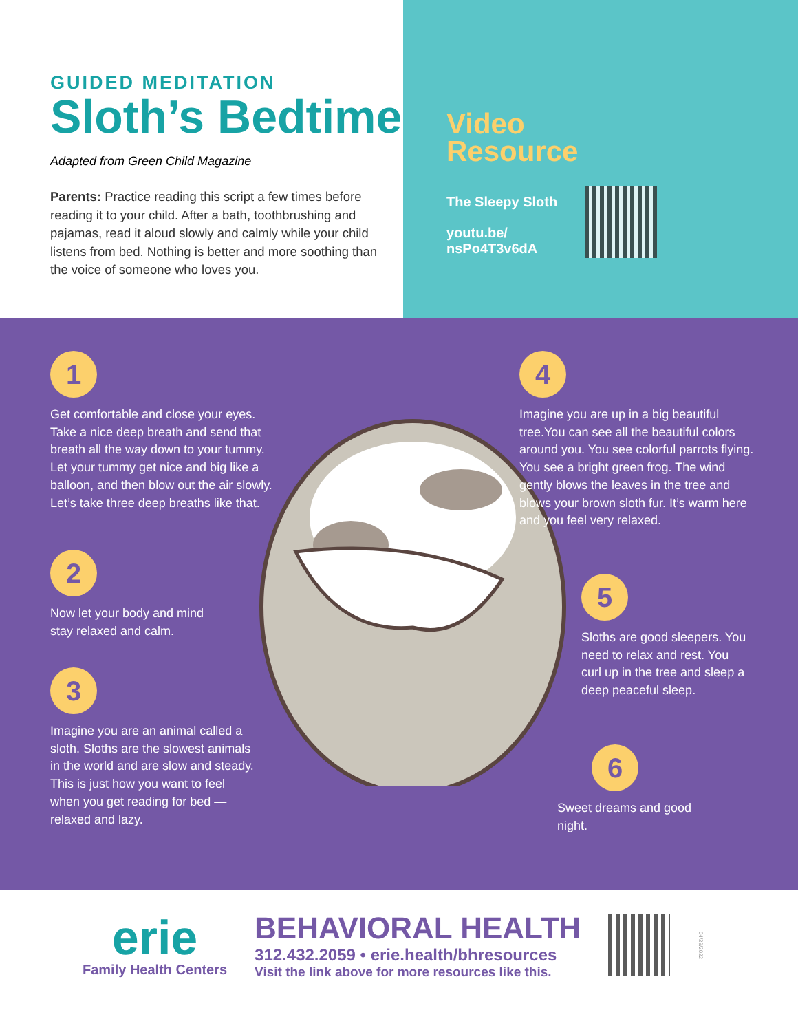GUIDED MEDITATION
Sloth’s Bedtime
Adapted from Green Child Magazine
Parents: Practice reading this script a few times before reading it to your child. After a bath, toothbrushing and pajamas, read it aloud slowly and calmly while your child listens from bed. Nothing is better and more soothing than the voice of someone who loves you.
Video
Resource
The Sleepy Sloth
youtu.be/
nsPo4T3v6dA
1
Get comfortable and close your eyes. Take a nice deep breath and send that breath all the way down to your tummy. Let your tummy get nice and big like a balloon, and then blow out the air slowly. Let’s take three deep breaths like that.
2
Now let your body and mind stay relaxed and calm.
3
Imagine you are an animal called a sloth. Sloths are the slowest animals in the world and are slow and steady. This is just how you want to feel when you get reading for bed — relaxed and lazy.
4
Imagine you are up in a big beautiful tree.You can see all the beautiful colors around you. You see colorful parrots flying. You see a bright green frog. The wind gently blows the leaves in the tree and blows your brown sloth fur. It’s warm here and you feel very relaxed.
5
Sloths are good sleepers. You need to relax and rest. You curl up in the tree and sleep a deep peaceful sleep.
6
Sweet dreams and good night.
erie
Family Health Centers
BEHAVIORAL HEALTH
312.432.2059 • erie.health/bhresources
Visit the link above for more resources like this.
04/29/2022